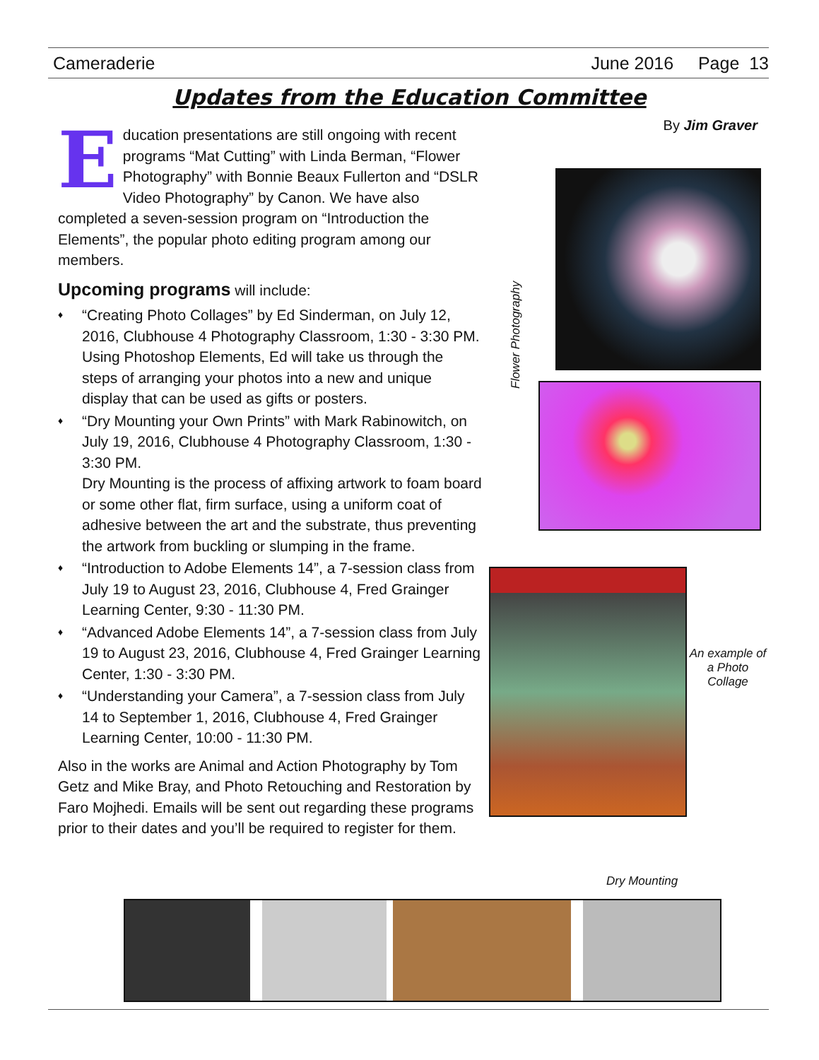Cameraderie June 2016 Page 13
Updates from the Education Committee
By Jim Graver
Education presentations are still ongoing with recent programs “Mat Cutting” with Linda Berman, “Flower Photography” with Bonnie Beaux Fullerton and “DSLR Video Photography” by Canon. We have also completed a seven-session program on “Introduction the Elements”, the popular photo editing program among our members.
Upcoming programs will include:
♦ “Creating Photo Collages” by Ed Sinderman, on July 12, 2016, Clubhouse 4 Photography Classroom, 1:30 - 3:30 PM.
Using Photoshop Elements, Ed will take us through the steps of arranging your photos into a new and unique display that can be used as gifts or posters.
♦ “Dry Mounting your Own Prints” with Mark Rabinowitch, on July 19, 2016, Clubhouse 4 Photography Classroom, 1:30 - 3:30 PM.
Dry Mounting is the process of affixing artwork to foam board or some other flat, firm surface, using a uniform coat of adhesive between the art and the substrate, thus preventing the artwork from buckling or slumping in the frame.
♦ “Introduction to Adobe Elements 14”, a 7-session class from July 19 to August 23, 2016, Clubhouse 4, Fred Grainger Learning Center, 9:30 - 11:30 PM.
♦ “Advanced Adobe Elements 14”, a 7-session class from July 19 to August 23, 2016, Clubhouse 4, Fred Grainger Learning Center, 1:30 - 3:30 PM.
♦ “Understanding your Camera”, a 7-session class from July 14 to September 1, 2016, Clubhouse 4, Fred Grainger Learning Center, 10:00 - 11:30 PM.
Also in the works are Animal and Action Photography by Tom Getz and Mike Bray, and Photo Retouching and Restoration by Faro Mojhedi. Emails will be sent out regarding these programs prior to their dates and you’ll be required to register for them.
Flower Photography
An example of a Photo Collage
Dry Mounting